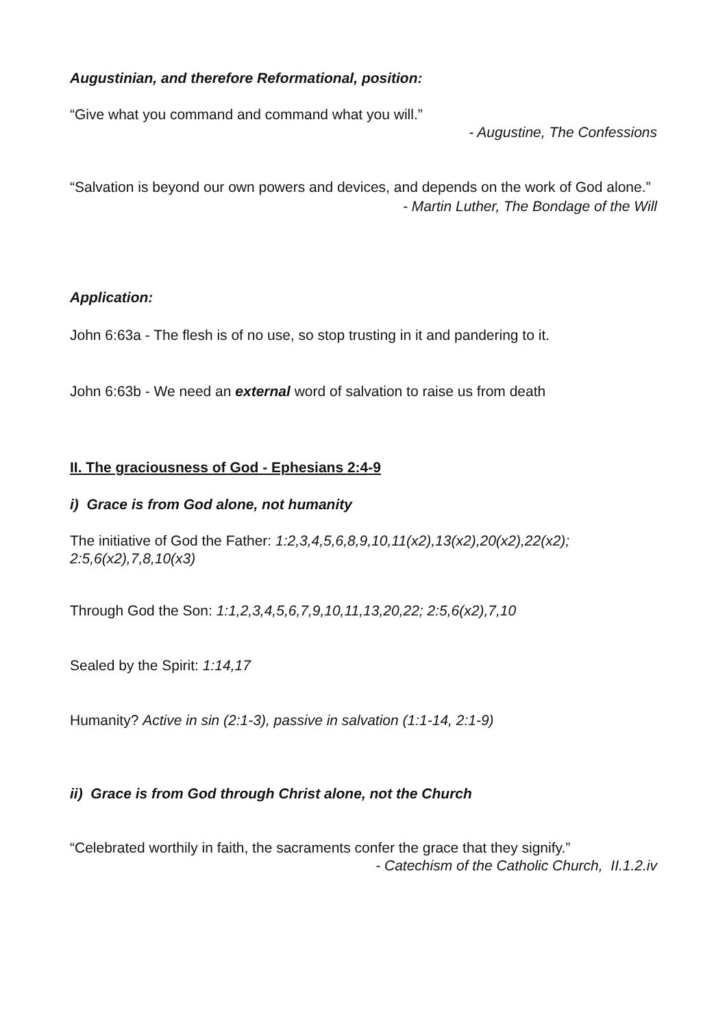Augustinian, and therefore Reformational, position:
“Give what you command and command what you will.”
- Augustine, The Confessions
“Salvation is beyond our own powers and devices, and depends on the work of God alone.”
- Martin Luther, The Bondage of the Will
Application:
John 6:63a - The flesh is of no use, so stop trusting in it and pandering to it.
John 6:63b - We need an external word of salvation to raise us from death
II. The graciousness of God - Ephesians 2:4-9
i) Grace is from God alone, not humanity
The initiative of God the Father: 1:2,3,4,5,6,8,9,10,11(x2),13(x2),20(x2),22(x2); 2:5,6(x2),7,8,10(x3)
Through God the Son: 1:1,2,3,4,5,6,7,9,10,11,13,20,22; 2:5,6(x2),7,10
Sealed by the Spirit: 1:14,17
Humanity? Active in sin (2:1-3), passive in salvation (1:1-14, 2:1-9)
ii) Grace is from God through Christ alone, not the Church
“Celebrated worthily in faith, the sacraments confer the grace that they signify.”
- Catechism of the Catholic Church, II.1.2.iv